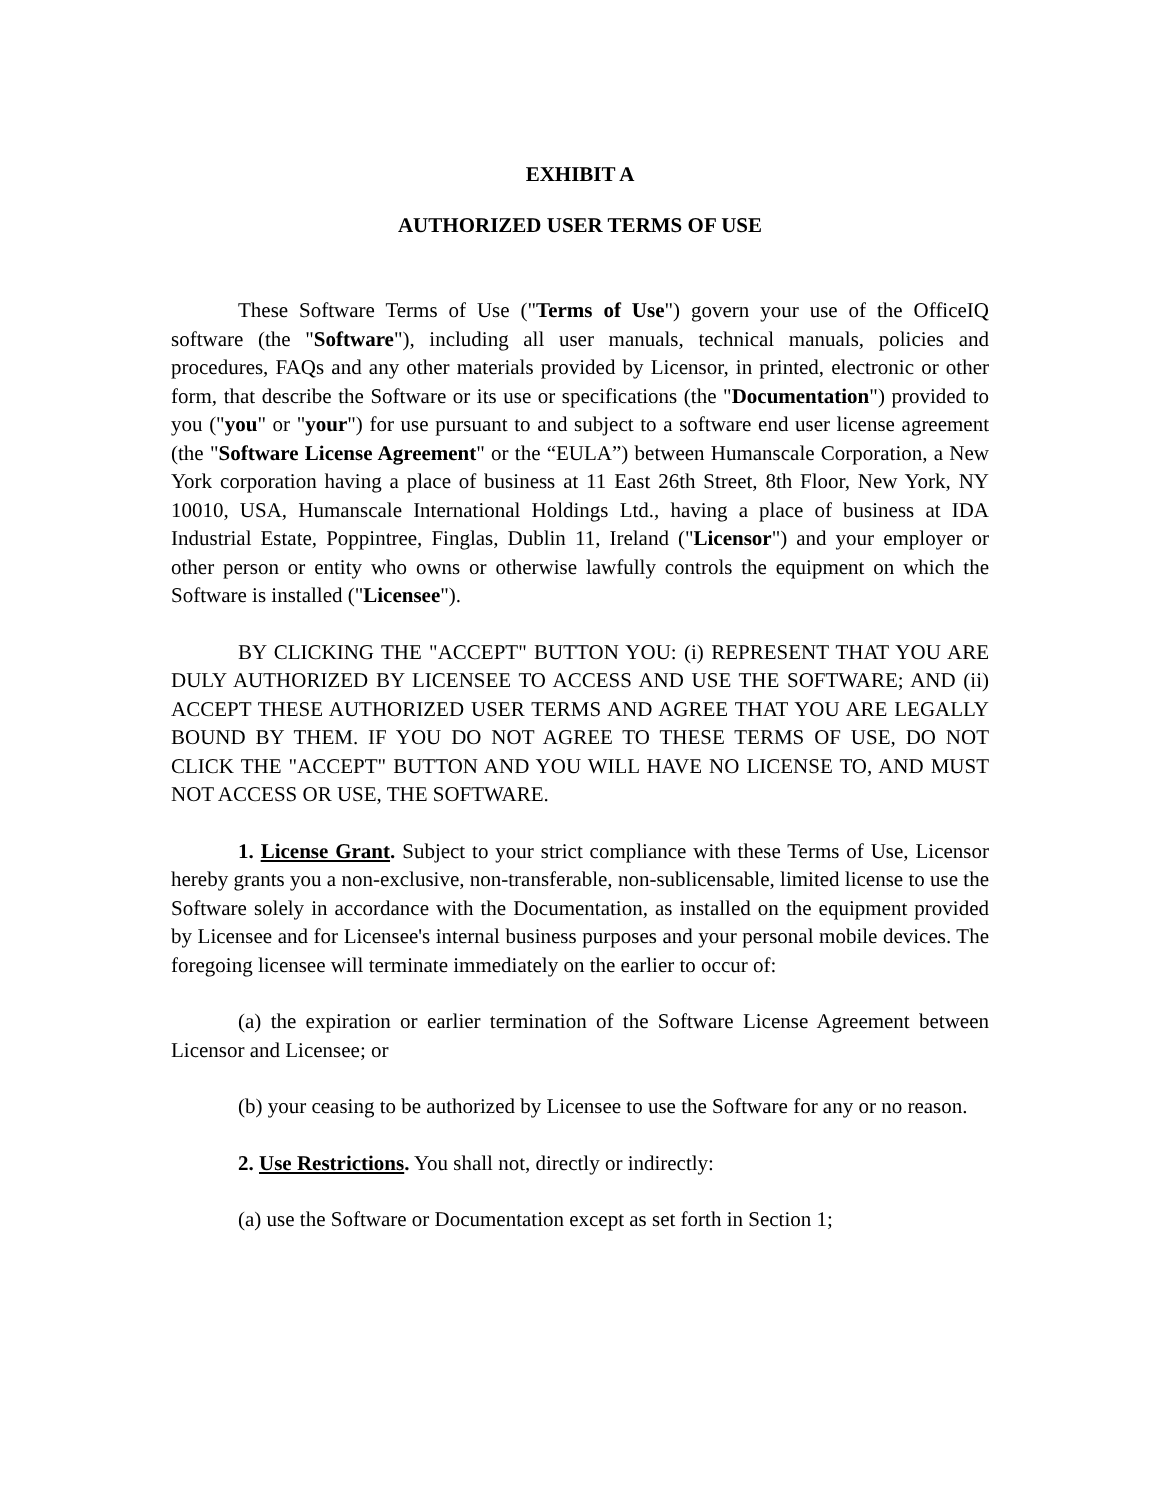EXHIBIT A
AUTHORIZED USER TERMS OF USE
These Software Terms of Use ("Terms of Use") govern your use of the OfficeIQ software (the "Software"), including all user manuals, technical manuals, policies and procedures, FAQs and any other materials provided by Licensor, in printed, electronic or other form, that describe the Software or its use or specifications (the "Documentation") provided to you ("you" or "your") for use pursuant to and subject to a software end user license agreement (the "Software License Agreement" or the “EULA”) between Humanscale Corporation, a New York corporation having a place of business at 11 East 26th Street, 8th Floor, New York, NY 10010, USA, Humanscale International Holdings Ltd., having a place of business at IDA Industrial Estate, Poppintree, Finglas, Dublin 11, Ireland ("Licensor") and your employer or other person or entity who owns or otherwise lawfully controls the equipment on which the Software is installed ("Licensee").
BY CLICKING THE "ACCEPT" BUTTON YOU: (i) REPRESENT THAT YOU ARE DULY AUTHORIZED BY LICENSEE TO ACCESS AND USE THE SOFTWARE; AND (ii) ACCEPT THESE AUTHORIZED USER TERMS AND AGREE THAT YOU ARE LEGALLY BOUND BY THEM. IF YOU DO NOT AGREE TO THESE TERMS OF USE, DO NOT CLICK THE "ACCEPT" BUTTON AND YOU WILL HAVE NO LICENSE TO, AND MUST NOT ACCESS OR USE, THE SOFTWARE.
1. License Grant. Subject to your strict compliance with these Terms of Use, Licensor hereby grants you a non-exclusive, non-transferable, non-sublicensable, limited license to use the Software solely in accordance with the Documentation, as installed on the equipment provided by Licensee and for Licensee's internal business purposes and your personal mobile devices. The foregoing licensee will terminate immediately on the earlier to occur of:
(a) the expiration or earlier termination of the Software License Agreement between Licensor and Licensee; or
(b) your ceasing to be authorized by Licensee to use the Software for any or no reason.
2. Use Restrictions. You shall not, directly or indirectly:
(a) use the Software or Documentation except as set forth in Section 1;